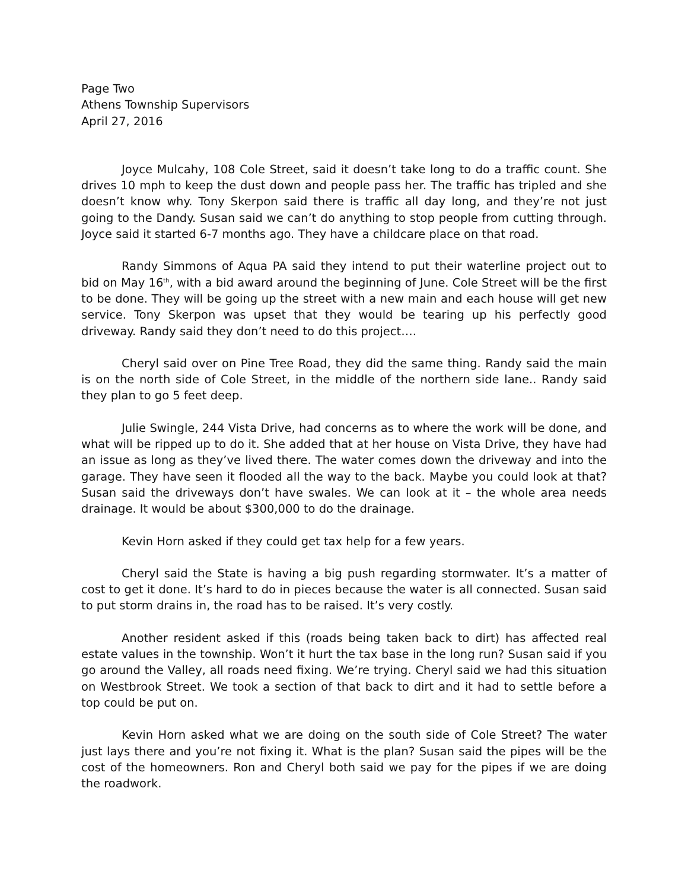Page Two
Athens Township Supervisors
April 27, 2016
Joyce Mulcahy, 108 Cole Street, said it doesn’t take long to do a traffic count. She drives 10 mph to keep the dust down and people pass her. The traffic has tripled and she doesn’t know why. Tony Skerpon said there is traffic all day long, and they’re not just going to the Dandy. Susan said we can’t do anything to stop people from cutting through. Joyce said it started 6-7 months ago. They have a childcare place on that road.
Randy Simmons of Aqua PA said they intend to put their waterline project out to bid on May 16<sup>th</sup>, with a bid award around the beginning of June. Cole Street will be the first to be done. They will be going up the street with a new main and each house will get new service. Tony Skerpon was upset that they would be tearing up his perfectly good driveway. Randy said they don’t need to do this project….
Cheryl said over on Pine Tree Road, they did the same thing. Randy said the main is on the north side of Cole Street, in the middle of the northern side lane.. Randy said they plan to go 5 feet deep.
Julie Swingle, 244 Vista Drive, had concerns as to where the work will be done, and what will be ripped up to do it. She added that at her house on Vista Drive, they have had an issue as long as they’ve lived there. The water comes down the driveway and into the garage. They have seen it flooded all the way to the back. Maybe you could look at that? Susan said the driveways don’t have swales. We can look at it – the whole area needs drainage. It would be about $300,000 to do the drainage.
Kevin Horn asked if they could get tax help for a few years.
Cheryl said the State is having a big push regarding stormwater. It’s a matter of cost to get it done. It’s hard to do in pieces because the water is all connected. Susan said to put storm drains in, the road has to be raised. It’s very costly.
Another resident asked if this (roads being taken back to dirt) has affected real estate values in the township. Won’t it hurt the tax base in the long run? Susan said if you go around the Valley, all roads need fixing. We’re trying. Cheryl said we had this situation on Westbrook Street. We took a section of that back to dirt and it had to settle before a top could be put on.
Kevin Horn asked what we are doing on the south side of Cole Street? The water just lays there and you’re not fixing it. What is the plan? Susan said the pipes will be the cost of the homeowners. Ron and Cheryl both said we pay for the pipes if we are doing the roadwork.